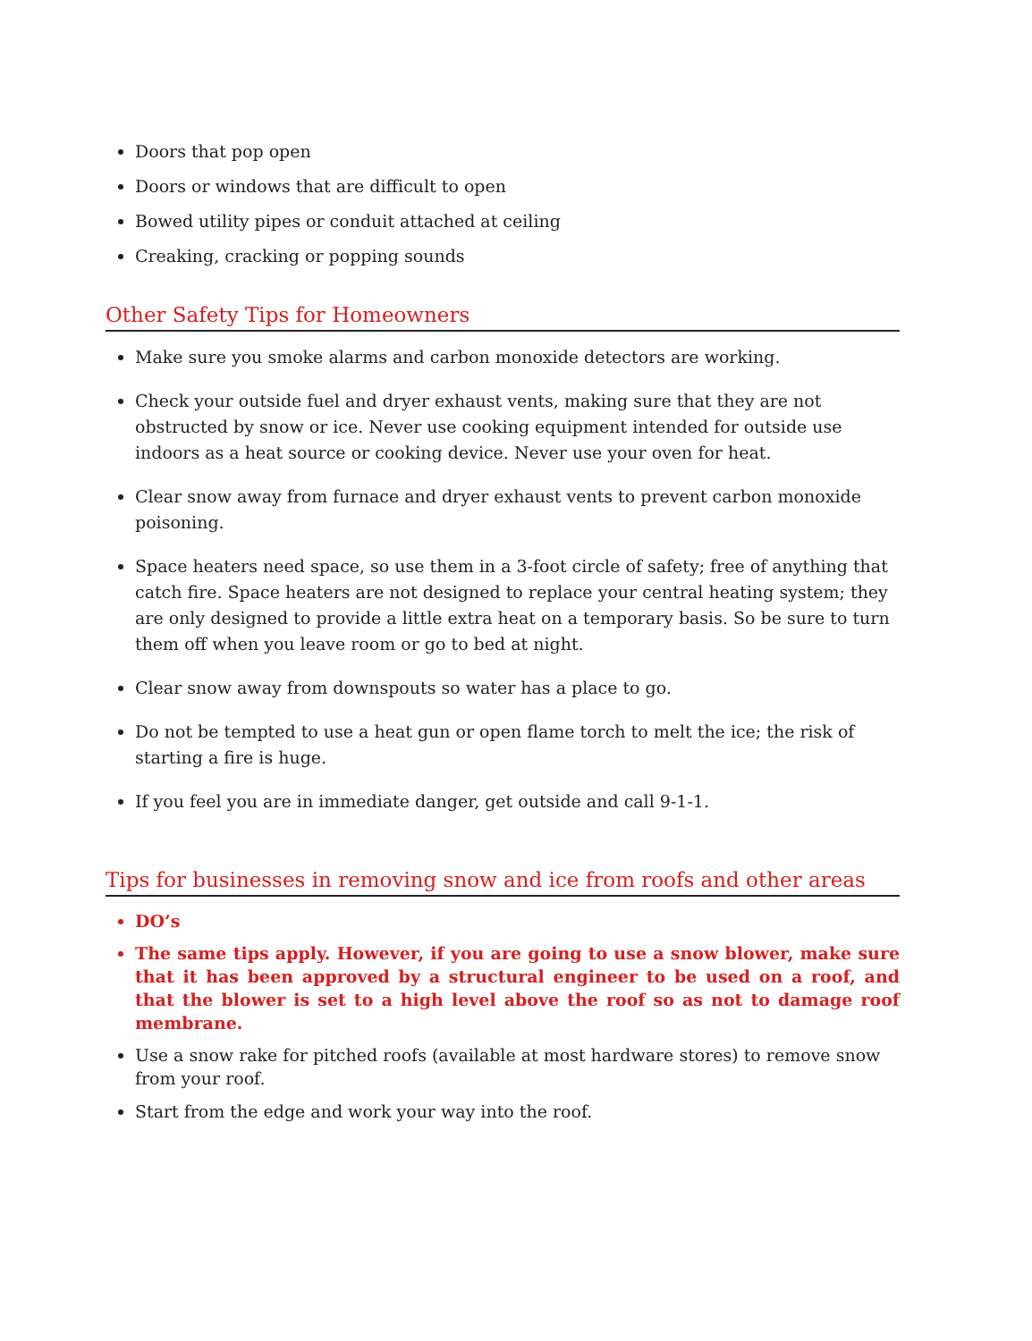Doors that pop open
Doors or windows that are difficult to open
Bowed utility pipes or conduit attached at ceiling
Creaking, cracking or popping sounds
Other Safety Tips for Homeowners
Make sure you smoke alarms and carbon monoxide detectors are working.
Check your outside fuel and dryer exhaust vents, making sure that they are not obstructed by snow or ice. Never use cooking equipment intended for outside use indoors as a heat source or cooking device. Never use your oven for heat.
Clear snow away from furnace and dryer exhaust vents to prevent carbon monoxide poisoning.
Space heaters need space, so use them in a 3-foot circle of safety; free of anything that catch fire. Space heaters are not designed to replace your central heating system; they are only designed to provide a little extra heat on a temporary basis. So be sure to turn them off when you leave room or go to bed at night.
Clear snow away from downspouts so water has a place to go.
Do not be tempted to use a heat gun or open flame torch to melt the ice; the risk of starting a fire is huge.
If you feel you are in immediate danger, get outside and call 9-1-1.
Tips for businesses in removing snow and ice from roofs and other areas
DO’s
The same tips apply. However, if you are going to use a snow blower, make sure that it has been approved by a structural engineer to be used on a roof, and that the blower is set to a high level above the roof so as not to damage roof membrane.
Use a snow rake for pitched roofs (available at most hardware stores) to remove snow from your roof.
Start from the edge and work your way into the roof.